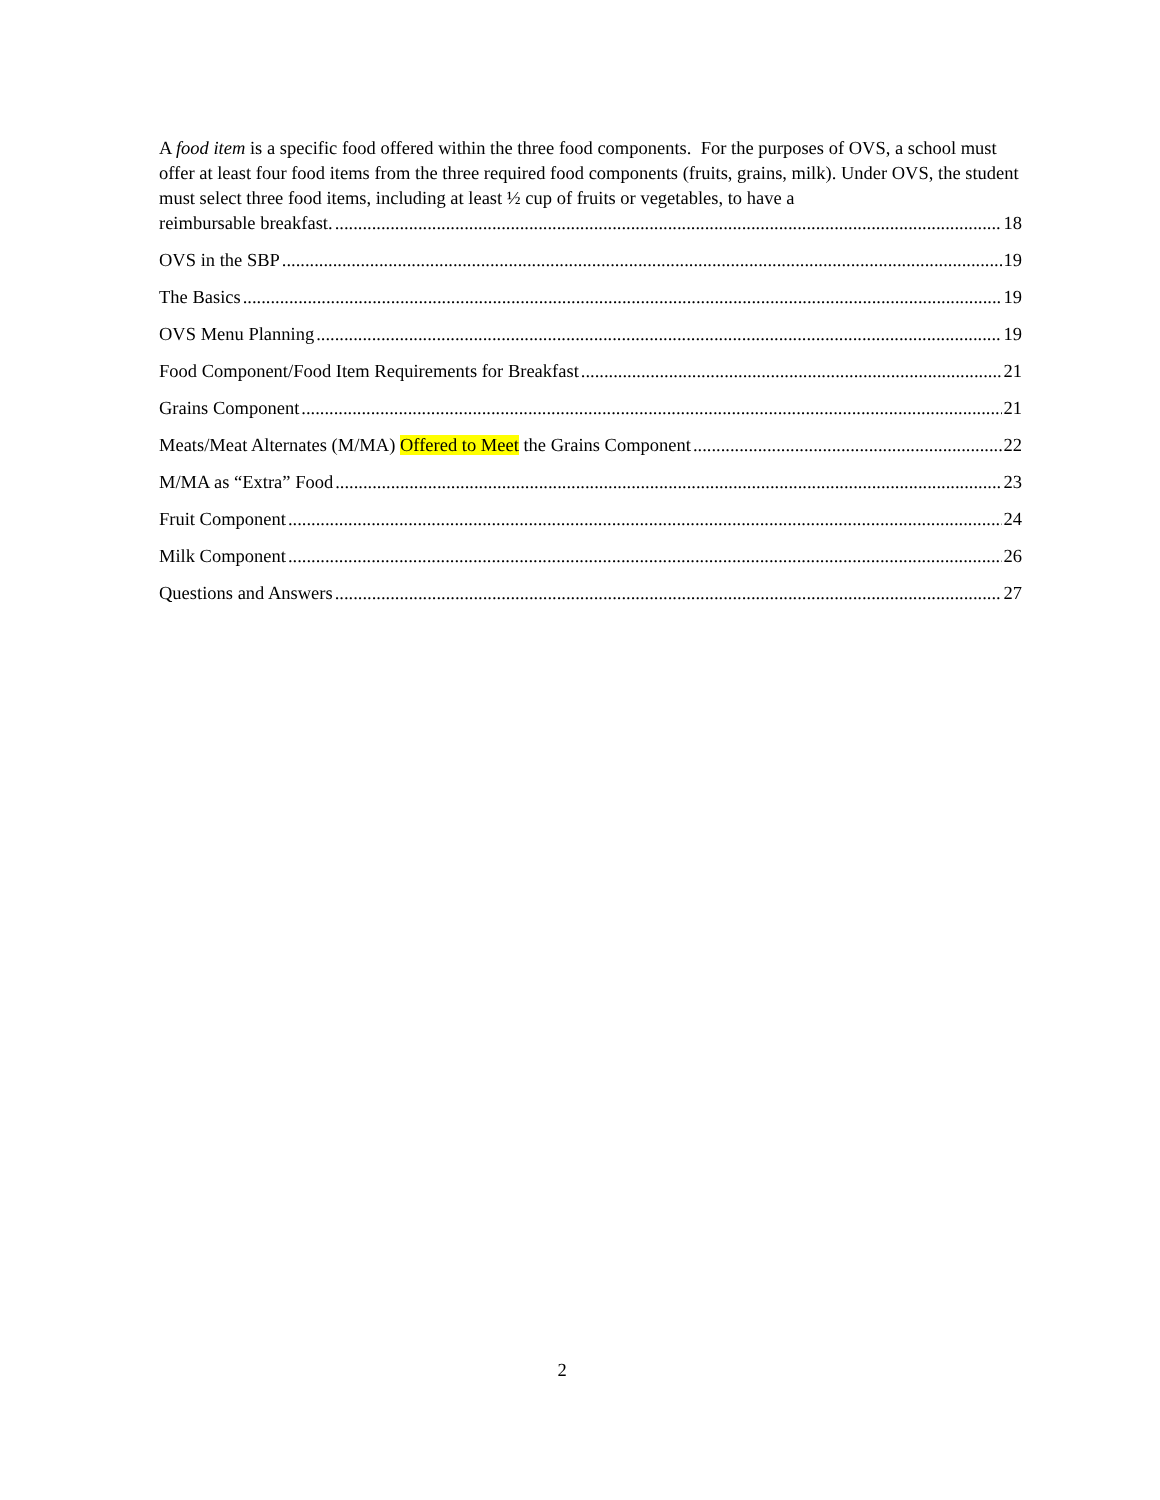A food item is a specific food offered within the three food components. For the purposes of OVS, a school must offer at least four food items from the three required food components (fruits, grains, milk). Under OVS, the student must select three food items, including at least ½ cup of fruits or vegetables, to have a
reimbursable breakfast. 18
OVS in the SBP 19
The Basics 19
OVS Menu Planning 19
Food Component/Food Item Requirements for Breakfast 21
Grains Component 21
Meats/Meat Alternates (M/MA) Offered to Meet the Grains Component 22
M/MA as “Extra” Food 23
Fruit Component 24
Milk Component 26
Questions and Answers 27
2